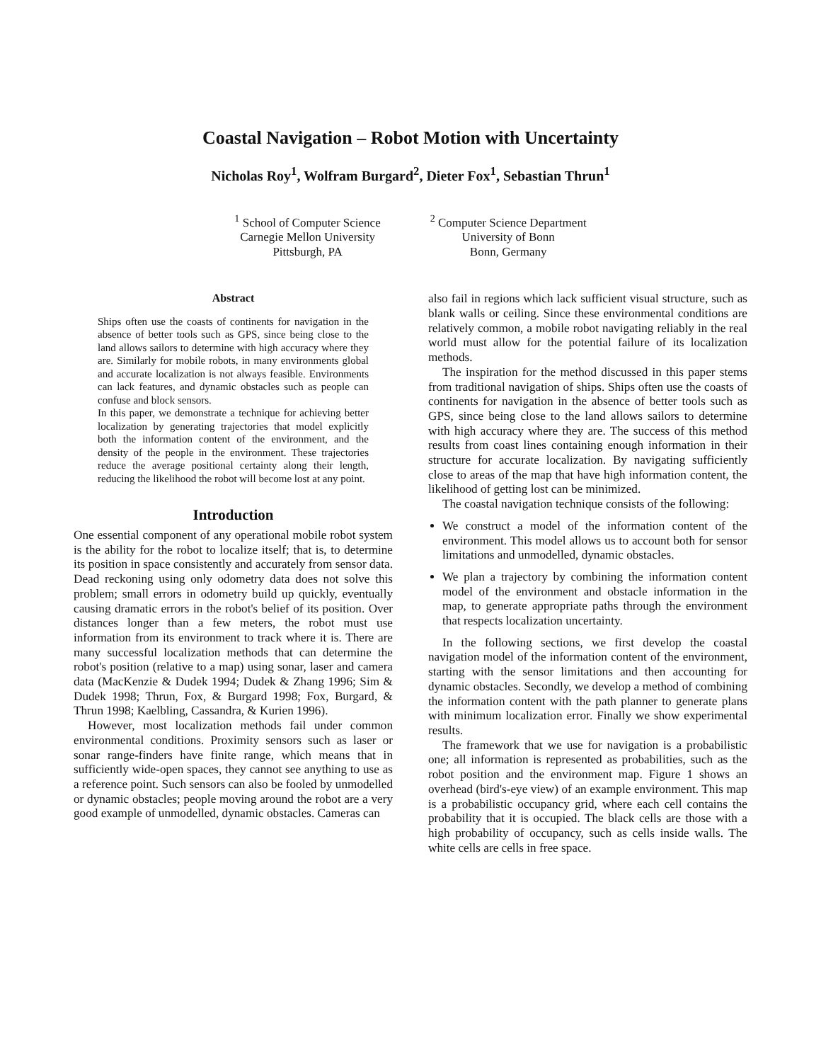Coastal Navigation – Robot Motion with Uncertainty
Nicholas Roy<sup>1</sup>, Wolfram Burgard<sup>2</sup>, Dieter Fox<sup>1</sup>, Sebastian Thrun<sup>1</sup>
<sup>1</sup> School of Computer Science
Carnegie Mellon University
Pittsburgh, PA
<sup>2</sup> Computer Science Department
University of Bonn
Bonn, Germany
Abstract
Ships often use the coasts of continents for navigation in the absence of better tools such as GPS, since being close to the land allows sailors to determine with high accuracy where they are. Similarly for mobile robots, in many environments global and accurate localization is not always feasible. Environments can lack features, and dynamic obstacles such as people can confuse and block sensors.
In this paper, we demonstrate a technique for achieving better localization by generating trajectories that model explicitly both the information content of the environment, and the density of the people in the environment. These trajectories reduce the average positional certainty along their length, reducing the likelihood the robot will become lost at any point.
Introduction
One essential component of any operational mobile robot system is the ability for the robot to localize itself; that is, to determine its position in space consistently and accurately from sensor data. Dead reckoning using only odometry data does not solve this problem; small errors in odometry build up quickly, eventually causing dramatic errors in the robot's belief of its position. Over distances longer than a few meters, the robot must use information from its environment to track where it is. There are many successful localization methods that can determine the robot's position (relative to a map) using sonar, laser and camera data (MacKenzie & Dudek 1994; Dudek & Zhang 1996; Sim & Dudek 1998; Thrun, Fox, & Burgard 1998; Fox, Burgard, & Thrun 1998; Kaelbling, Cassandra, & Kurien 1996).
However, most localization methods fail under common environmental conditions. Proximity sensors such as laser or sonar range-finders have finite range, which means that in sufficiently wide-open spaces, they cannot see anything to use as a reference point. Such sensors can also be fooled by unmodelled or dynamic obstacles; people moving around the robot are a very good example of unmodelled, dynamic obstacles. Cameras can
also fail in regions which lack sufficient visual structure, such as blank walls or ceiling. Since these environmental conditions are relatively common, a mobile robot navigating reliably in the real world must allow for the potential failure of its localization methods.
The inspiration for the method discussed in this paper stems from traditional navigation of ships. Ships often use the coasts of continents for navigation in the absence of better tools such as GPS, since being close to the land allows sailors to determine with high accuracy where they are. The success of this method results from coast lines containing enough information in their structure for accurate localization. By navigating sufficiently close to areas of the map that have high information content, the likelihood of getting lost can be minimized.
The coastal navigation technique consists of the following:
We construct a model of the information content of the environment. This model allows us to account both for sensor limitations and unmodelled, dynamic obstacles.
We plan a trajectory by combining the information content model of the environment and obstacle information in the map, to generate appropriate paths through the environment that respects localization uncertainty.
In the following sections, we first develop the coastal navigation model of the information content of the environment, starting with the sensor limitations and then accounting for dynamic obstacles. Secondly, we develop a method of combining the information content with the path planner to generate plans with minimum localization error. Finally we show experimental results.
The framework that we use for navigation is a probabilistic one; all information is represented as probabilities, such as the robot position and the environment map. Figure 1 shows an overhead (bird's-eye view) of an example environment. This map is a probabilistic occupancy grid, where each cell contains the probability that it is occupied. The black cells are those with a high probability of occupancy, such as cells inside walls. The white cells are cells in free space.